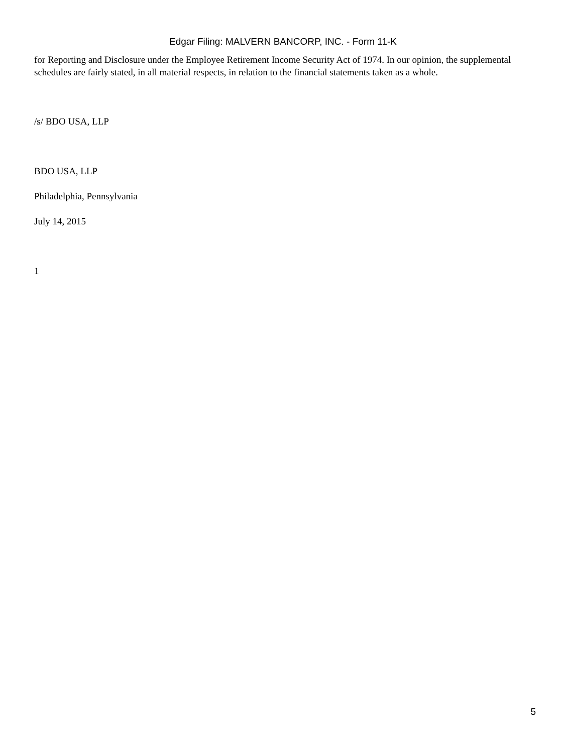Edgar Filing: MALVERN BANCORP, INC. - Form 11-K
for Reporting and Disclosure under the Employee Retirement Income Security Act of 1974. In our opinion, the supplemental schedules are fairly stated, in all material respects, in relation to the financial statements taken as a whole.
/s/ BDO USA, LLP
BDO USA, LLP
Philadelphia, Pennsylvania
July 14, 2015
1
5